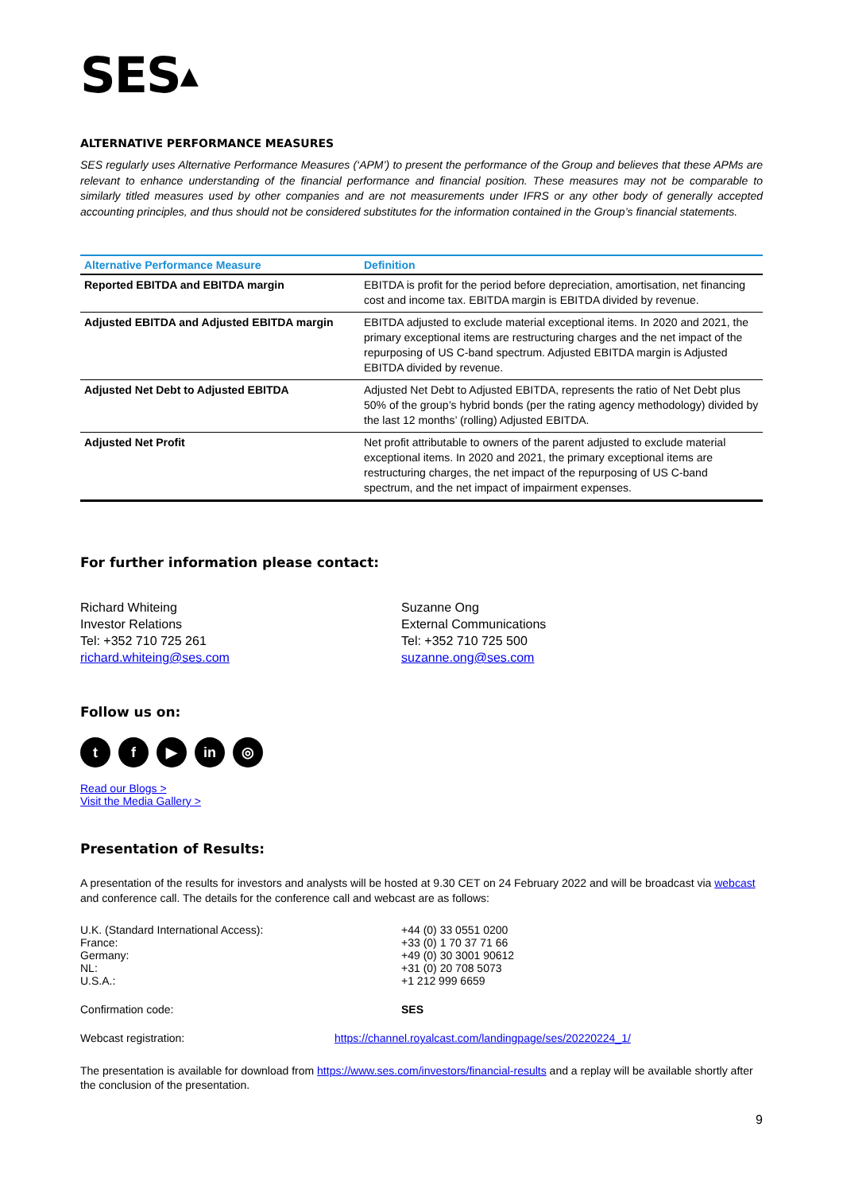SES▲
ALTERNATIVE PERFORMANCE MEASURES
SES regularly uses Alternative Performance Measures (‘APM’) to present the performance of the Group and believes that these APMs are relevant to enhance understanding of the financial performance and financial position. These measures may not be comparable to similarly titled measures used by other companies and are not measurements under IFRS or any other body of generally accepted accounting principles, and thus should not be considered substitutes for the information contained in the Group’s financial statements.
| Alternative Performance Measure | Definition |
| --- | --- |
| Reported EBITDA and EBITDA margin | EBITDA is profit for the period before depreciation, amortisation, net financing cost and income tax. EBITDA margin is EBITDA divided by revenue. |
| Adjusted EBITDA and Adjusted EBITDA margin | EBITDA adjusted to exclude material exceptional items. In 2020 and 2021, the primary exceptional items are restructuring charges and the net impact of the repurposing of US C-band spectrum. Adjusted EBITDA margin is Adjusted EBITDA divided by revenue. |
| Adjusted Net Debt to Adjusted EBITDA | Adjusted Net Debt to Adjusted EBITDA, represents the ratio of Net Debt plus 50% of the group’s hybrid bonds (per the rating agency methodology) divided by the last 12 months’ (rolling) Adjusted EBITDA. |
| Adjusted Net Profit | Net profit attributable to owners of the parent adjusted to exclude material exceptional items. In 2020 and 2021, the primary exceptional items are restructuring charges, the net impact of the repurposing of US C-band spectrum, and the net impact of impairment expenses. |
For further information please contact:
Richard Whiteing
Investor Relations
Tel: +352 710 725 261
richard.whiteing@ses.com
Suzanne Ong
External Communications
Tel: +352 710 725 500
suzanne.ong@ses.com
Follow us on:
t f ▶ in ◎
Read our Blogs >
Visit the Media Gallery >
Presentation of Results:
A presentation of the results for investors and analysts will be hosted at 9.30 CET on 24 February 2022 and will be broadcast via webcast and conference call. The details for the conference call and webcast are as follows:
| U.K. (Standard International Access): France: Germany: NL: U.S.A.: | +44 (0) 33 0551 0200 +33 (0) 1 70 37 71 66 +49 (0) 30 3001 90612 +31 (0) 20 708 5073 +1 212 999 6659 |
| Confirmation code: | SES |
Webcast registration: https://channel.royalcast.com/landingpage/ses/20220224_1/
The presentation is available for download from https://www.ses.com/investors/financial-results and a replay will be available shortly after the conclusion of the presentation.
9